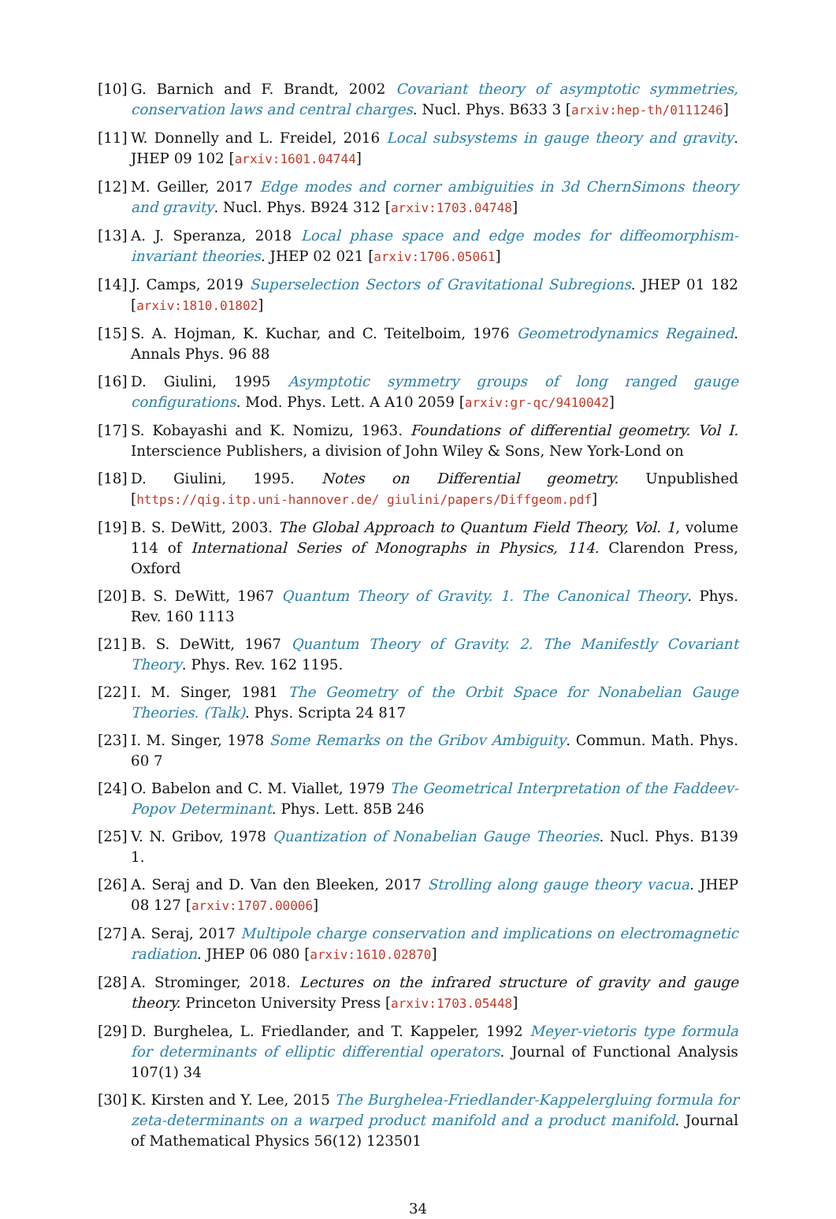[10]
G. Barnich and F. Brandt, 2002 Covariant theory of asymptotic symmetries, conservation laws and central charges. Nucl. Phys. B633 3 [arxiv:hep-th/0111246]
[11]
W. Donnelly and L. Freidel, 2016 Local subsystems in gauge theory and gravity. JHEP 09 102 [arxiv:1601.04744]
[12]
M. Geiller, 2017 Edge modes and corner ambiguities in 3d ChernSimons theory and gravity. Nucl. Phys. B924 312 [arxiv:1703.04748]
[13]
A. J. Speranza, 2018 Local phase space and edge modes for diffeomorphism-invariant theories. JHEP 02 021 [arxiv:1706.05061]
[14]
J. Camps, 2019 Superselection Sectors of Gravitational Subregions. JHEP 01 182 [arxiv:1810.01802]
[15]
S. A. Hojman, K. Kuchar, and C. Teitelboim, 1976 Geometrodynamics Regained. Annals Phys. 96 88
[16]
D. Giulini, 1995 Asymptotic symmetry groups of long ranged gauge configurations. Mod. Phys. Lett. A A10 2059 [arxiv:gr-qc/9410042]
[17]
S. Kobayashi and K. Nomizu, 1963. Foundations of differential geometry. Vol I. Interscience Publishers, a division of John Wiley & Sons, New York-Lond on
[18]
D. Giulini, 1995. Notes on Differential geometry. Unpublished [https://qig.itp.uni-hannover.de/ giulini/papers/Diffgeom.pdf]
[19]
B. S. DeWitt, 2003. The Global Approach to Quantum Field Theory, Vol. 1, volume 114 of International Series of Monographs in Physics, 114. Clarendon Press, Oxford
[20]
B. S. DeWitt, 1967 Quantum Theory of Gravity. 1. The Canonical Theory. Phys. Rev. 160 1113
[21]
B. S. DeWitt, 1967 Quantum Theory of Gravity. 2. The Manifestly Covariant Theory. Phys. Rev. 162 1195.
[22]
I. M. Singer, 1981 The Geometry of the Orbit Space for Nonabelian Gauge Theories. (Talk). Phys. Scripta 24 817
[23]
I. M. Singer, 1978 Some Remarks on the Gribov Ambiguity. Commun. Math. Phys. 60 7
[24]
O. Babelon and C. M. Viallet, 1979 The Geometrical Interpretation of the Faddeev-Popov Determinant. Phys. Lett. 85B 246
[25]
V. N. Gribov, 1978 Quantization of Nonabelian Gauge Theories. Nucl. Phys. B139 1.
[26]
A. Seraj and D. Van den Bleeken, 2017 Strolling along gauge theory vacua. JHEP 08 127 [arxiv:1707.00006]
[27]
A. Seraj, 2017 Multipole charge conservation and implications on electromagnetic radiation. JHEP 06 080 [arxiv:1610.02870]
[28]
A. Strominger, 2018. Lectures on the infrared structure of gravity and gauge theory. Princeton University Press [arxiv:1703.05448]
[29]
D. Burghelea, L. Friedlander, and T. Kappeler, 1992 Meyer-vietoris type formula for determinants of elliptic differential operators. Journal of Functional Analysis 107(1) 34
[30]
K. Kirsten and Y. Lee, 2015 The Burghelea-Friedlander-Kappelergluing formula for zeta-determinants on a warped product manifold and a product manifold. Journal of Mathematical Physics 56(12) 123501
34